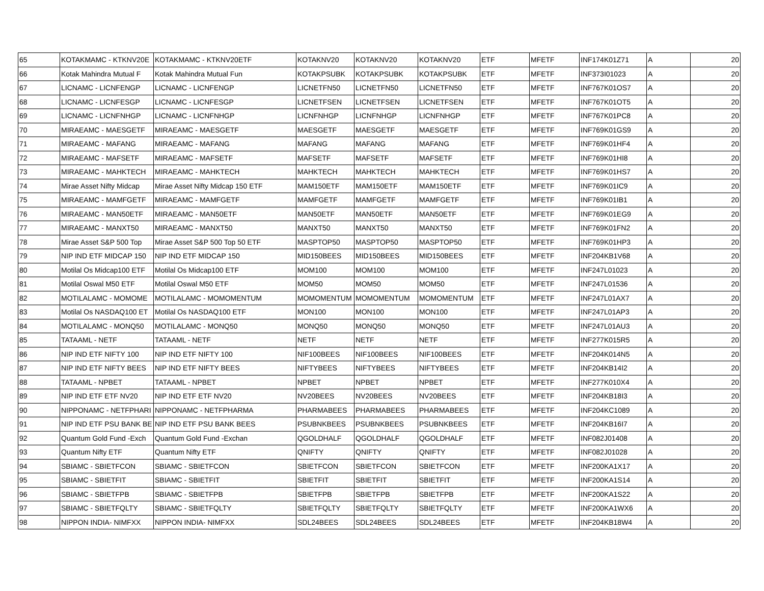| 65 | KOTAKMAMC - KTKNV20E | KOTAKMAMC - KTKNV20ETF | KOTAKNV20 | KOTAKNV20 | KOTAKNV20 | ETF | MFETF | INF174K01Z71 | A | 20 |
| 66 | Kotak Mahindra Mutual F | Kotak Mahindra Mutual Fun | KOTAKPSUBK | KOTAKPSUBK | KOTAKPSUBK | ETF | MFETF | INF373I01023 | A | 20 |
| 67 | LICNAMC - LICNFENGP | LICNAMC - LICNFENGP | LICNETFN50 | LICNETFN50 | LICNETFN50 | ETF | MFETF | INF767K01OS7 | A | 20 |
| 68 | LICNAMC - LICNFESGP | LICNAMC - LICNFESGP | LICNETFSEN | LICNETFSEN | LICNETFSEN | ETF | MFETF | INF767K01OT5 | A | 20 |
| 69 | LICNAMC - LICNFNHGP | LICNAMC - LICNFNHGP | LICNFNHGP | LICNFNHGP | LICNFNHGP | ETF | MFETF | INF767K01PC8 | A | 20 |
| 70 | MIRAEAMC - MAESGETF | MIRAEAMC - MAESGETF | MAESGETF | MAESGETF | MAESGETF | ETF | MFETF | INF769K01GS9 | A | 20 |
| 71 | MIRAEAMC - MAFANG | MIRAEAMC - MAFANG | MAFANG | MAFANG | MAFANG | ETF | MFETF | INF769K01HF4 | A | 20 |
| 72 | MIRAEAMC - MAFSETF | MIRAEAMC - MAFSETF | MAFSETF | MAFSETF | MAFSETF | ETF | MFETF | INF769K01HI8 | A | 20 |
| 73 | MIRAEAMC - MAHKTECH | MIRAEAMC - MAHKTECH | MAHKTECH | MAHKTECH | MAHKTECH | ETF | MFETF | INF769K01HS7 | A | 20 |
| 74 | Mirae Asset Nifty Midcap | Mirae Asset Nifty Midcap 150 ETF | MAM150ETF | MAM150ETF | MAM150ETF | ETF | MFETF | INF769K01IC9 | A | 20 |
| 75 | MIRAEAMC - MAMFGETF | MIRAEAMC - MAMFGETF | MAMFGETF | MAMFGETF | MAMFGETF | ETF | MFETF | INF769K01IB1 | A | 20 |
| 76 | MIRAEAMC - MAN50ETF | MIRAEAMC - MAN50ETF | MAN50ETF | MAN50ETF | MAN50ETF | ETF | MFETF | INF769K01EG9 | A | 20 |
| 77 | MIRAEAMC - MANXT50 | MIRAEAMC - MANXT50 | MANXT50 | MANXT50 | MANXT50 | ETF | MFETF | INF769K01FN2 | A | 20 |
| 78 | Mirae Asset S&P 500 Top | Mirae Asset S&P 500 Top 50 ETF | MASPTOP50 | MASPTOP50 | MASPTOP50 | ETF | MFETF | INF769K01HP3 | A | 20 |
| 79 | NIP IND ETF MIDCAP 150 | NIP IND ETF MIDCAP 150 | MID150BEES | MID150BEES | MID150BEES | ETF | MFETF | INF204KB1V68 | A | 20 |
| 80 | Motilal Os Midcap100 ETF | Motilal Os Midcap100 ETF | MOM100 | MOM100 | MOM100 | ETF | MFETF | INF247L01023 | A | 20 |
| 81 | Motilal Oswal M50 ETF | Motilal Oswal M50 ETF | MOM50 | MOM50 | MOM50 | ETF | MFETF | INF247L01536 | A | 20 |
| 82 | MOTILALAMC - MOMOME | MOTILALAMC - MOMOMENTUM | MOMOMENTUM | MOMOMENTUM | MOMOMENTUM | ETF | MFETF | INF247L01AX7 | A | 20 |
| 83 | Motilal Os NASDAQ100 ET | Motilal Os NASDAQ100 ETF | MON100 | MON100 | MON100 | ETF | MFETF | INF247L01AP3 | A | 20 |
| 84 | MOTILALAMC - MONQ50 | MOTILALAMC - MONQ50 | MONQ50 | MONQ50 | MONQ50 | ETF | MFETF | INF247L01AU3 | A | 20 |
| 85 | TATAAML - NETF | TATAAML - NETF | NETF | NETF | NETF | ETF | MFETF | INF277K015R5 | A | 20 |
| 86 | NIP IND ETF NIFTY 100 | NIP IND ETF NIFTY 100 | NIF100BEES | NIF100BEES | NIF100BEES | ETF | MFETF | INF204K014N5 | A | 20 |
| 87 | NIP IND ETF NIFTY BEES | NIP IND ETF NIFTY BEES | NIFTYBEES | NIFTYBEES | NIFTYBEES | ETF | MFETF | INF204KB14I2 | A | 20 |
| 88 | TATAAML - NPBET | TATAAML - NPBET | NPBET | NPBET | NPBET | ETF | MFETF | INF277K010X4 | A | 20 |
| 89 | NIP IND ETF ETF NV20 | NIP IND ETF ETF NV20 | NV20BEES | NV20BEES | NV20BEES | ETF | MFETF | INF204KB18I3 | A | 20 |
| 90 | NIPPONAMC - NETFPHARI | NIPPONAMC - NETFPHARMA | PHARMABEES | PHARMABEES | PHARMABEES | ETF | MFETF | INF204KC1089 | A | 20 |
| 91 | NIP IND ETF PSU BANK BE | NIP IND ETF PSU BANK BEES | PSUBNKBEES | PSUBNKBEES | PSUBNKBEES | ETF | MFETF | INF204KB16I7 | A | 20 |
| 92 | Quantum Gold Fund -Exch | Quantum Gold Fund -Exchan | QGOLDHALF | QGOLDHALF | QGOLDHALF | ETF | MFETF | INF082J01408 | A | 20 |
| 93 | Quantum Nifty ETF | Quantum Nifty ETF | QNIFTY | QNIFTY | QNIFTY | ETF | MFETF | INF082J01028 | A | 20 |
| 94 | SBIAMC - SBIETFCON | SBIAMC - SBIETFCON | SBIETFCON | SBIETFCON | SBIETFCON | ETF | MFETF | INF200KA1X17 | A | 20 |
| 95 | SBIAMC - SBIETFIT | SBIAMC - SBIETFIT | SBIETFIT | SBIETFIT | SBIETFIT | ETF | MFETF | INF200KA1S14 | A | 20 |
| 96 | SBIAMC - SBIETFPB | SBIAMC - SBIETFPB | SBIETFPB | SBIETFPB | SBIETFPB | ETF | MFETF | INF200KA1S22 | A | 20 |
| 97 | SBIAMC - SBIETFQLTY | SBIAMC - SBIETFQLTY | SBIETFQLTY | SBIETFQLTY | SBIETFQLTY | ETF | MFETF | INF200KA1WX6 | A | 20 |
| 98 | NIPPON INDIA- NIMFXX | NIPPON INDIA- NIMFXX | SDL24BEES | SDL24BEES | SDL24BEES | ETF | MFETF | INF204KB18W4 | A | 20 |